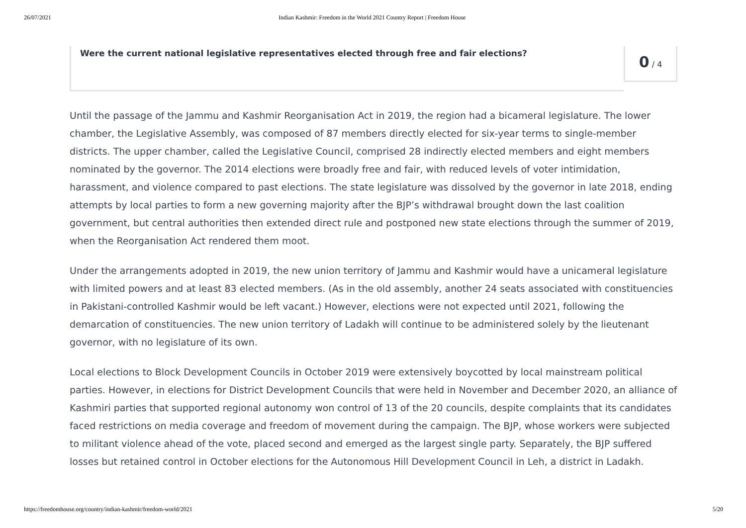26/07/2021 Indian Kashmir: Freedom in the World 2021 Country Report | Freedom House
Were the current national legislative representatives elected through free and fair elections?
0 / 4
Until the passage of the Jammu and Kashmir Reorganisation Act in 2019, the region had a bicameral legislature. The lower chamber, the Legislative Assembly, was composed of 87 members directly elected for six-year terms to single-member districts. The upper chamber, called the Legislative Council, comprised 28 indirectly elected members and eight members nominated by the governor. The 2014 elections were broadly free and fair, with reduced levels of voter intimidation, harassment, and violence compared to past elections. The state legislature was dissolved by the governor in late 2018, ending attempts by local parties to form a new governing majority after the BJP’s withdrawal brought down the last coalition government, but central authorities then extended direct rule and postponed new state elections through the summer of 2019, when the Reorganisation Act rendered them moot.
Under the arrangements adopted in 2019, the new union territory of Jammu and Kashmir would have a unicameral legislature with limited powers and at least 83 elected members. (As in the old assembly, another 24 seats associated with constituencies in Pakistani-controlled Kashmir would be left vacant.) However, elections were not expected until 2021, following the demarcation of constituencies. The new union territory of Ladakh will continue to be administered solely by the lieutenant governor, with no legislature of its own.
Local elections to Block Development Councils in October 2019 were extensively boycotted by local mainstream political parties. However, in elections for District Development Councils that were held in November and December 2020, an alliance of Kashmiri parties that supported regional autonomy won control of 13 of the 20 councils, despite complaints that its candidates faced restrictions on media coverage and freedom of movement during the campaign. The BJP, whose workers were subjected to militant violence ahead of the vote, placed second and emerged as the largest single party. Separately, the BJP suffered losses but retained control in October elections for the Autonomous Hill Development Council in Leh, a district in Ladakh.
https://freedomhouse.org/country/indian-kashmir/freedom-world/2021 5/20